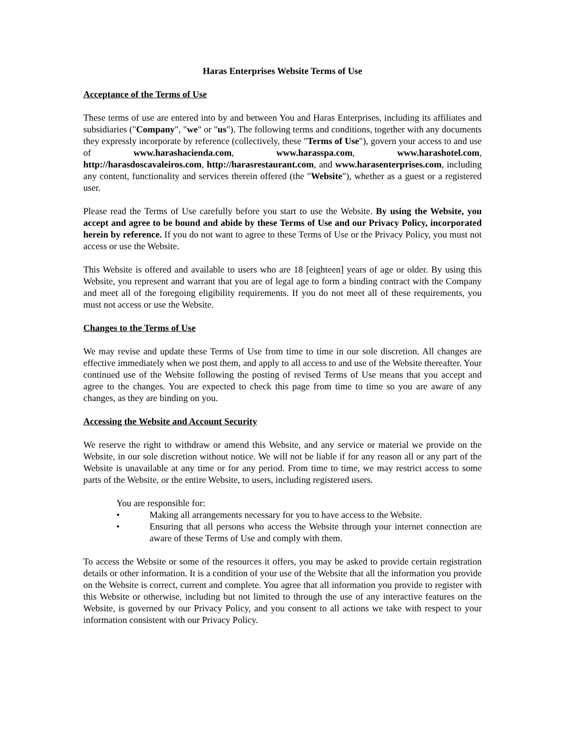Haras Enterprises Website Terms of Use
Acceptance of the Terms of Use
These terms of use are entered into by and between You and Haras Enterprises, including its affiliates and subsidiaries ("Company", "we" or "us"). The following terms and conditions, together with any documents they expressly incorporate by reference (collectively, these "Terms of Use"), govern your access to and use of www.harashacienda.com, www.harasspa.com, www.harashotel.com, http://harasdoscavaleiros.com, http://harasrestaurant.com, and www.harasenterprises.com, including any content, functionality and services therein offered (the "Website"), whether as a guest or a registered user.
Please read the Terms of Use carefully before you start to use the Website. By using the Website, you accept and agree to be bound and abide by these Terms of Use and our Privacy Policy, incorporated herein by reference. If you do not want to agree to these Terms of Use or the Privacy Policy, you must not access or use the Website.
This Website is offered and available to users who are 18 [eighteen] years of age or older. By using this Website, you represent and warrant that you are of legal age to form a binding contract with the Company and meet all of the foregoing eligibility requirements. If you do not meet all of these requirements, you must not access or use the Website.
Changes to the Terms of Use
We may revise and update these Terms of Use from time to time in our sole discretion. All changes are effective immediately when we post them, and apply to all access to and use of the Website thereafter. Your continued use of the Website following the posting of revised Terms of Use means that you accept and agree to the changes. You are expected to check this page from time to time so you are aware of any changes, as they are binding on you.
Accessing the Website and Account Security
We reserve the right to withdraw or amend this Website, and any service or material we provide on the Website, in our sole discretion without notice. We will not be liable if for any reason all or any part of the Website is unavailable at any time or for any period. From time to time, we may restrict access to some parts of the Website, or the entire Website, to users, including registered users.
You are responsible for:
• Making all arrangements necessary for you to have access to the Website.
• Ensuring that all persons who access the Website through your internet connection are aware of these Terms of Use and comply with them.
To access the Website or some of the resources it offers, you may be asked to provide certain registration details or other information. It is a condition of your use of the Website that all the information you provide on the Website is correct, current and complete. You agree that all information you provide to register with this Website or otherwise, including but not limited to through the use of any interactive features on the Website, is governed by our Privacy Policy, and you consent to all actions we take with respect to your information consistent with our Privacy Policy.